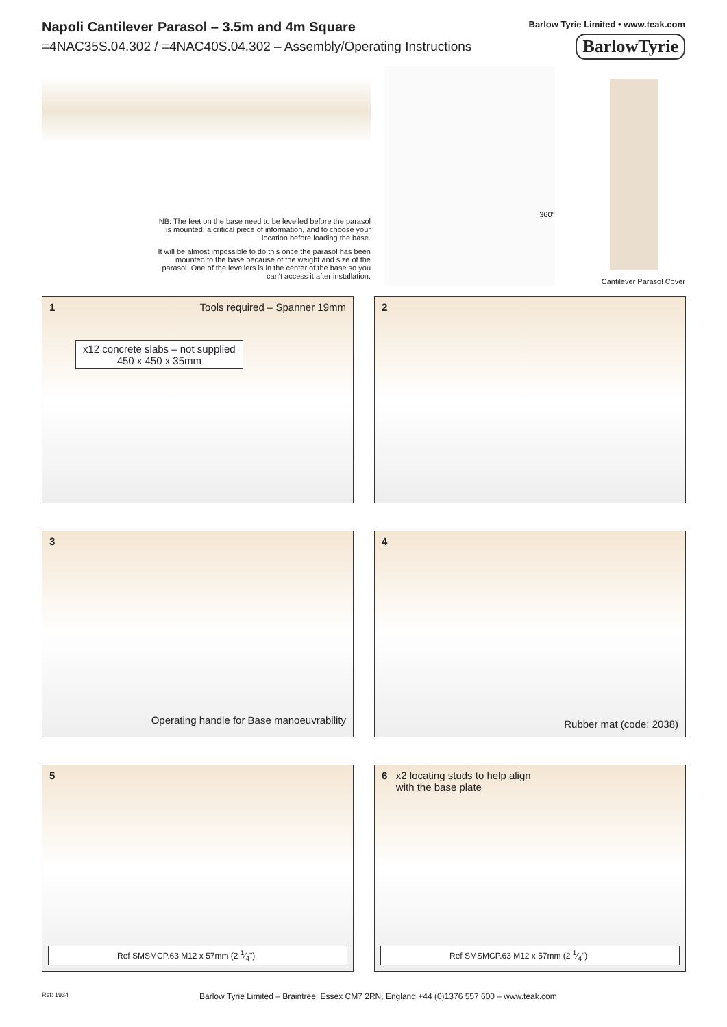Napoli Cantilever Parasol – 3.5m and 4m Square
=4NAC35S.04.302 / =4NAC40S.04.302 – Assembly/Operating Instructions
Barlow Tyrie Limited • www.teak.com
BarlowTyrie
NB: The feet on the base need to be levelled before the parasol is mounted, a critical piece of information, and to choose your location before loading the base.
It will be almost impossible to do this once the parasol has been mounted to the base because of the weight and size of the parasol. One of the levellers is in the center of the base so you can't access it after installation.
360°
Cantilever Parasol Cover
1 Tools required – Spanner 19mm
x12 concrete slabs – not supplied
450 x 450 x 35mm
2
3
Operating handle for Base manoeuvrability
4
Rubber mat (code: 2038)
5
Ref SMSMCP.63 M12 x 57mm (2 1⁄4")
6 x2 locating studs to help align
with the base plate
Ref SMSMCP.63 M12 x 57mm (2 1⁄4")
Ref: 1934 Barlow Tyrie Limited – Braintree, Essex CM7 2RN, England +44 (0)1376 557 600 – www.teak.com